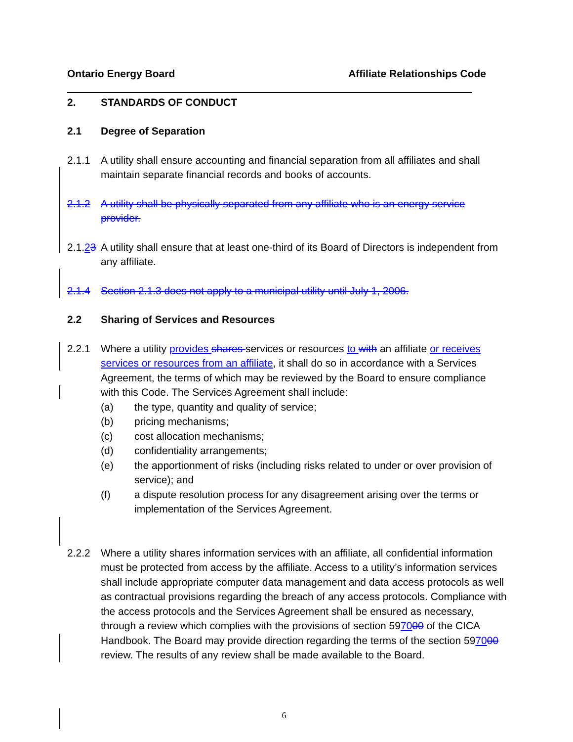Ontario Energy Board Affiliate Relationships Code
2. STANDARDS OF CONDUCT
2.1 Degree of Separation
2.1.1 A utility shall ensure accounting and financial separation from all affiliates and shall maintain separate financial records and books of accounts.
2.1.2 A utility shall be physically separated from any affiliate who is an energy service provider.
2.1.23
A utility shall ensure that at least one-third of its Board of Directors is independent from any affiliate.
2.1.4 Section 2.1.3 does not apply to a municipal utility until July 1, 2006.
2.2 Sharing of Services and Resources
2.2.1 Where a utility provides shares services or resources to with an affiliate or receives services or resources from an affiliate, it shall do so in accordance with a Services Agreement, the terms of which may be reviewed by the Board to ensure compliance with this Code. The Services Agreement shall include:
(a) the type, quantity and quality of service;
(b) pricing mechanisms;
(c) cost allocation mechanisms;
(d) confidentiality arrangements;
(e) the apportionment of risks (including risks related to under or over provision of service); and
(f) a dispute resolution process for any disagreement arising over the terms or implementation of the Services Agreement.
2.2.2 Where a utility shares information services with an affiliate, all confidential information must be protected from access by the affiliate. Access to a utility’s information services shall include appropriate computer data management and data access protocols as well as contractual provisions regarding the breach of any access protocols. Compliance with the access protocols and the Services Agreement shall be ensured as necessary, through a review which complies with the provisions of section 597000 of the CICA Handbook. The Board may provide direction regarding the terms of the section 597000 review. The results of any review shall be made available to the Board.
6